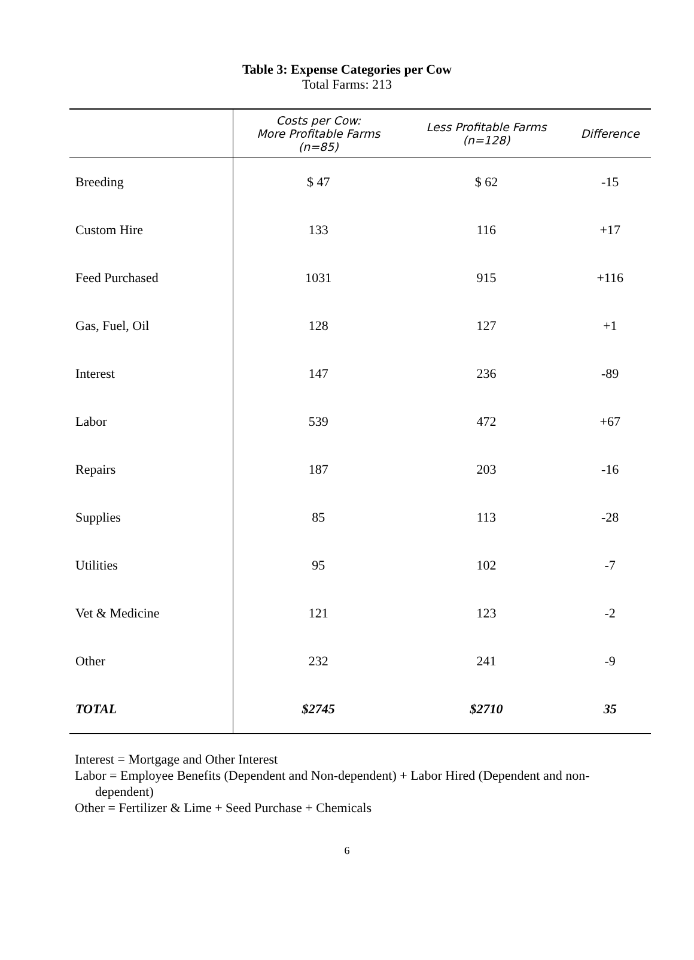Table 3: Expense Categories per Cow
Total Farms: 213
| | Costs per Cow: More Profitable Farms (n=85) | Less Profitable Farms (n=128) | Difference |
| --- | --- | --- | --- |
| Breeding | $ 47 | $ 62 | -15 |
| Custom Hire | 133 | 116 | +17 |
| Feed Purchased | 1031 | 915 | +116 |
| Gas, Fuel, Oil | 128 | 127 | +1 |
| Interest | 147 | 236 | -89 |
| Labor | 539 | 472 | +67 |
| Repairs | 187 | 203 | -16 |
| Supplies | 85 | 113 | -28 |
| Utilities | 95 | 102 | -7 |
| Vet & Medicine | 121 | 123 | -2 |
| Other | 232 | 241 | -9 |
| TOTAL | $2745 | $2710 | 35 |
Interest = Mortgage and Other Interest
Labor = Employee Benefits (Dependent and Non-dependent) + Labor Hired (Dependent and non-
dependent)
Other = Fertilizer & Lime + Seed Purchase + Chemicals
6